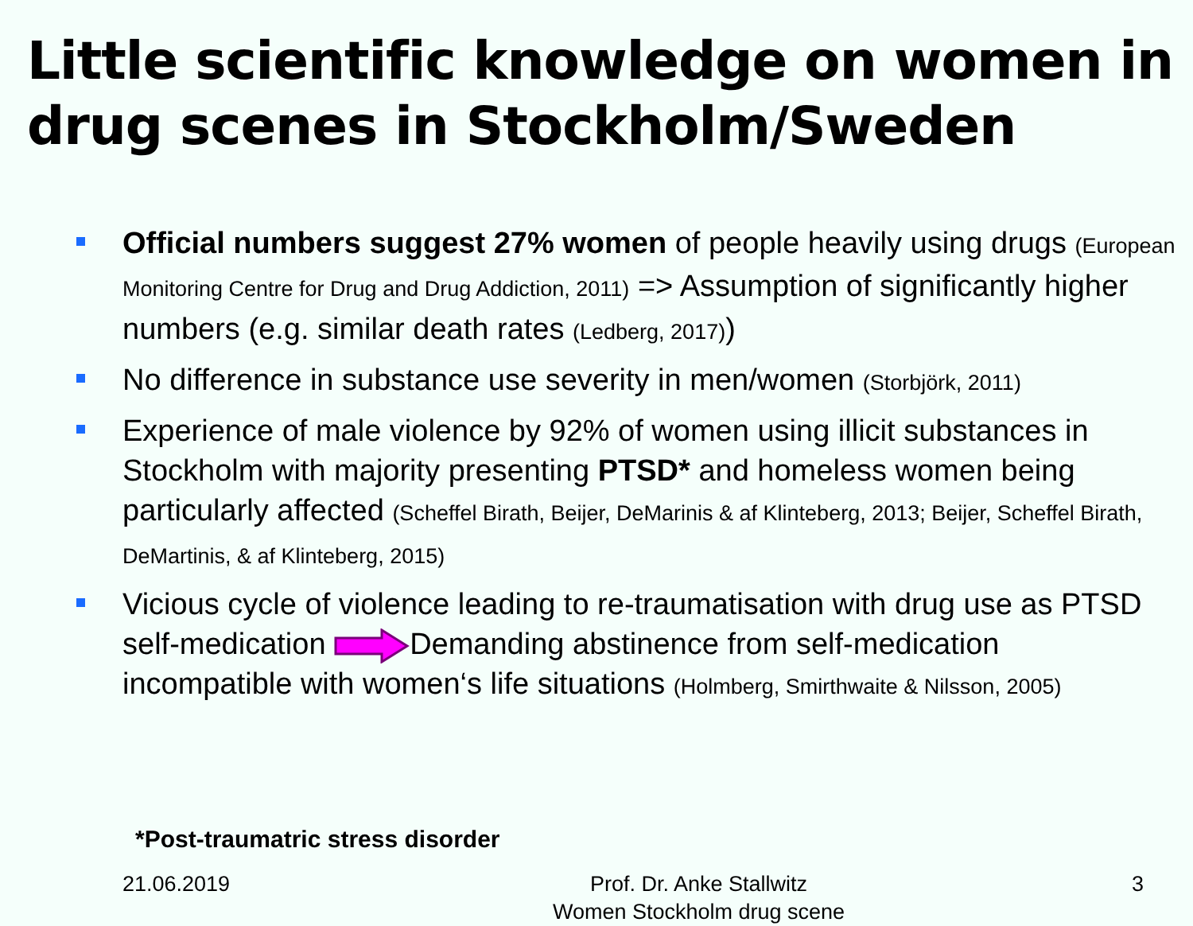Little scientific knowledge on women in drug scenes in Stockholm/Sweden
Official numbers suggest 27% women of people heavily using drugs (European Monitoring Centre for Drug and Drug Addiction, 2011) => Assumption of significantly higher numbers (e.g. similar death rates (Ledberg, 2017))
No difference in substance use severity in men/women (Storbjörk, 2011)
Experience of male violence by 92% of women using illicit substances in Stockholm with majority presenting PTSD* and homeless women being particularly affected (Scheffel Birath, Beijer, DeMarinis & af Klinteberg, 2013; Beijer, Scheffel Birath, DeMartinis, & af Klinteberg, 2015)
Vicious cycle of violence leading to re-traumatisation with drug use as PTSD self-medication Demanding abstinence from self-medication incompatible with women‘s life situations (Holmberg, Smirthwaite & Nilsson, 2005)
*Post-traumatric stress disorder
21.06.2019 Prof. Dr. Anke Stallwitz
Women Stockholm drug scene
3